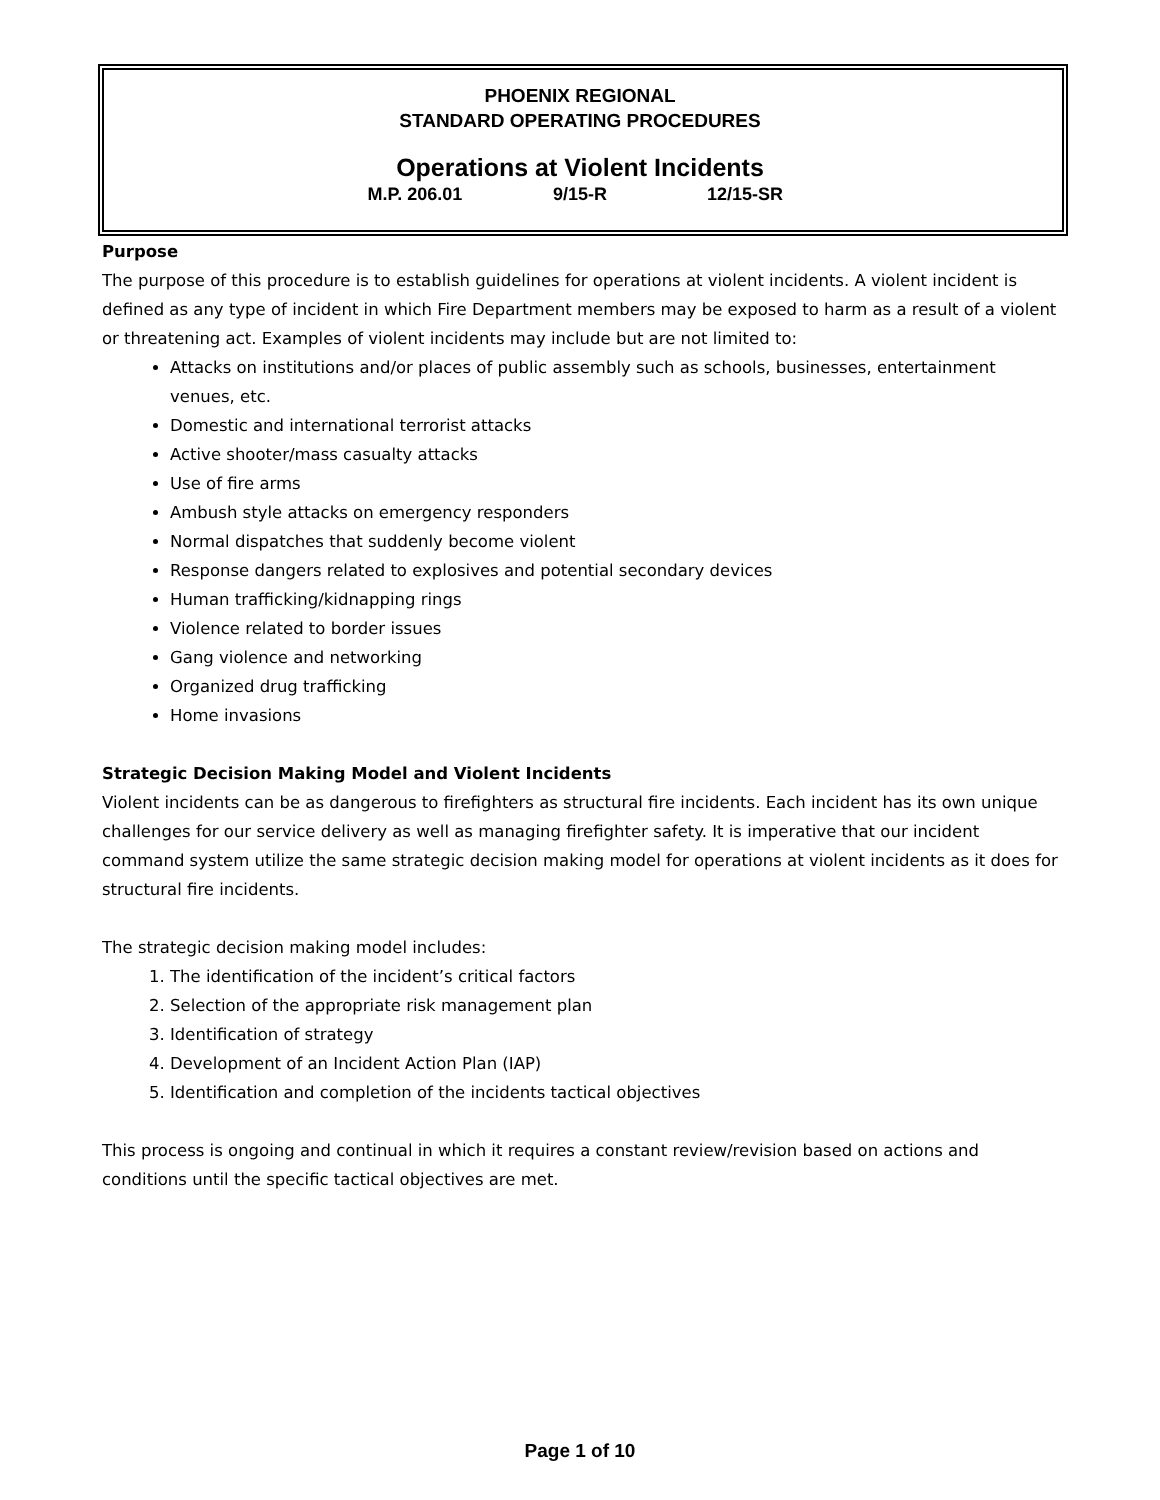PHOENIX REGIONAL
STANDARD OPERATING PROCEDURES
Operations at Violent Incidents
M.P. 206.01 9/15-R 12/15-SR
Purpose
The purpose of this procedure is to establish guidelines for operations at violent incidents. A violent incident is defined as any type of incident in which Fire Department members may be exposed to harm as a result of a violent or threatening act. Examples of violent incidents may include but are not limited to:
Attacks on institutions and/or places of public assembly such as schools, businesses, entertainment venues, etc.
Domestic and international terrorist attacks
Active shooter/mass casualty attacks
Use of fire arms
Ambush style attacks on emergency responders
Normal dispatches that suddenly become violent
Response dangers related to explosives and potential secondary devices
Human trafficking/kidnapping rings
Violence related to border issues
Gang violence and networking
Organized drug trafficking
Home invasions
Strategic Decision Making Model and Violent Incidents
Violent incidents can be as dangerous to firefighters as structural fire incidents. Each incident has its own unique challenges for our service delivery as well as managing firefighter safety. It is imperative that our incident command system utilize the same strategic decision making model for operations at violent incidents as it does for structural fire incidents.
The strategic decision making model includes:
1. The identification of the incident’s critical factors
2. Selection of the appropriate risk management plan
3. Identification of strategy
4. Development of an Incident Action Plan (IAP)
5. Identification and completion of the incidents tactical objectives
This process is ongoing and continual in which it requires a constant review/revision based on actions and conditions until the specific tactical objectives are met.
Page 1 of 10